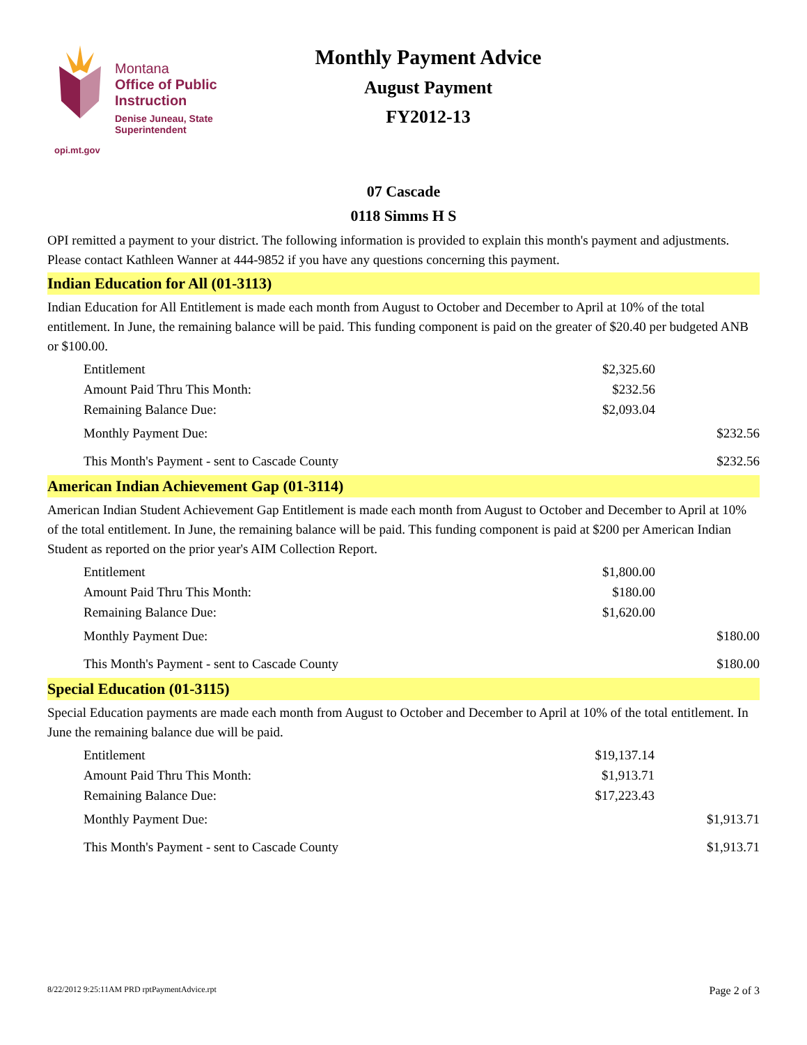Montana
Office of Public Instruction
Denise Juneau, State Superintendent
opi.mt.gov
Monthly Payment Advice
August Payment
FY2012-13
07 Cascade
0118 Simms H S
OPI remitted a payment to your district. The following information is provided to explain this month's payment and adjustments. Please contact Kathleen Wanner at 444-9852 if you have any questions concerning this payment.
Indian Education for All (01-3113)
Indian Education for All Entitlement is made each month from August to October and December to April at 10% of the total entitlement. In June, the remaining balance will be paid. This funding component is paid on the greater of $20.40 per budgeted ANB or $100.00.
| Entitlement | $2,325.60 | |
| Amount Paid Thru This Month: | $232.56 | |
| Remaining Balance Due: | $2,093.04 | |
| Monthly Payment Due: | | $232.56 |
| This Month's Payment - sent to Cascade County | | $232.56 |
American Indian Achievement Gap (01-3114)
American Indian Student Achievement Gap Entitlement is made each month from August to October and December to April at 10% of the total entitlement. In June, the remaining balance will be paid. This funding component is paid at $200 per American Indian Student as reported on the prior year's AIM Collection Report.
| Entitlement | $1,800.00 | |
| Amount Paid Thru This Month: | $180.00 | |
| Remaining Balance Due: | $1,620.00 | |
| Monthly Payment Due: | | $180.00 |
| This Month's Payment - sent to Cascade County | | $180.00 |
Special Education (01-3115)
Special Education payments are made each month from August to October and December to April at 10% of the total entitlement. In June the remaining balance due will be paid.
| Entitlement | $19,137.14 | |
| Amount Paid Thru This Month: | $1,913.71 | |
| Remaining Balance Due: | $17,223.43 | |
| Monthly Payment Due: | | $1,913.71 |
| This Month's Payment - sent to Cascade County | | $1,913.71 |
8/22/2012 9:25:11AM PRD rptPaymentAdvice.rpt Page 2 of 3